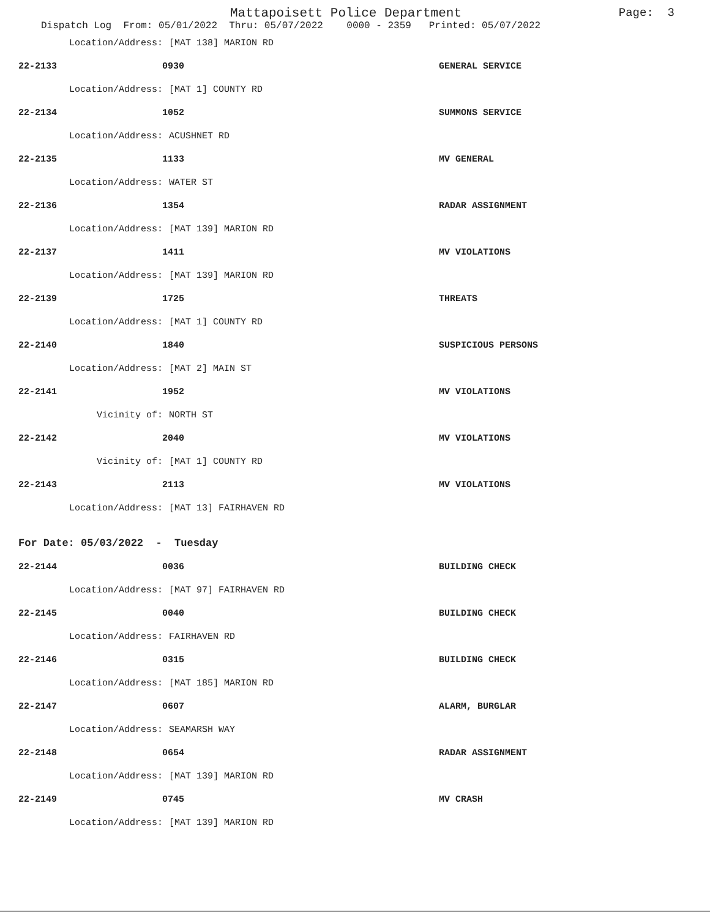Mattapoisett Police Department
Page: 3
Dispatch Log From: 05/01/2022 Thru: 05/07/2022 0000 - 2359 Printed: 05/07/2022
Location/Address: [MAT 138] MARION RD
22-2133 0930 GENERAL SERVICE
Location/Address: [MAT 1] COUNTY RD
22-2134 1052 SUMMONS SERVICE
Location/Address: ACUSHNET RD
22-2135 1133 MV GENERAL
Location/Address: WATER ST
22-2136 1354 RADAR ASSIGNMENT
Location/Address: [MAT 139] MARION RD
22-2137 1411 MV VIOLATIONS
Location/Address: [MAT 139] MARION RD
22-2139 1725 THREATS
Location/Address: [MAT 1] COUNTY RD
22-2140 1840 SUSPICIOUS PERSONS
Location/Address: [MAT 2] MAIN ST
22-2141 1952 MV VIOLATIONS
Vicinity of: NORTH ST
22-2142 2040 MV VIOLATIONS
Vicinity of: [MAT 1] COUNTY RD
22-2143 2113 MV VIOLATIONS
Location/Address: [MAT 13] FAIRHAVEN RD
For Date: 05/03/2022 - Tuesday
22-2144 0036 BUILDING CHECK
Location/Address: [MAT 97] FAIRHAVEN RD
22-2145 0040 BUILDING CHECK
Location/Address: FAIRHAVEN RD
22-2146 0315 BUILDING CHECK
Location/Address: [MAT 185] MARION RD
22-2147 0607 ALARM, BURGLAR
Location/Address: SEAMARSH WAY
22-2148 0654 RADAR ASSIGNMENT
Location/Address: [MAT 139] MARION RD
22-2149 0745 MV CRASH
Location/Address: [MAT 139] MARION RD